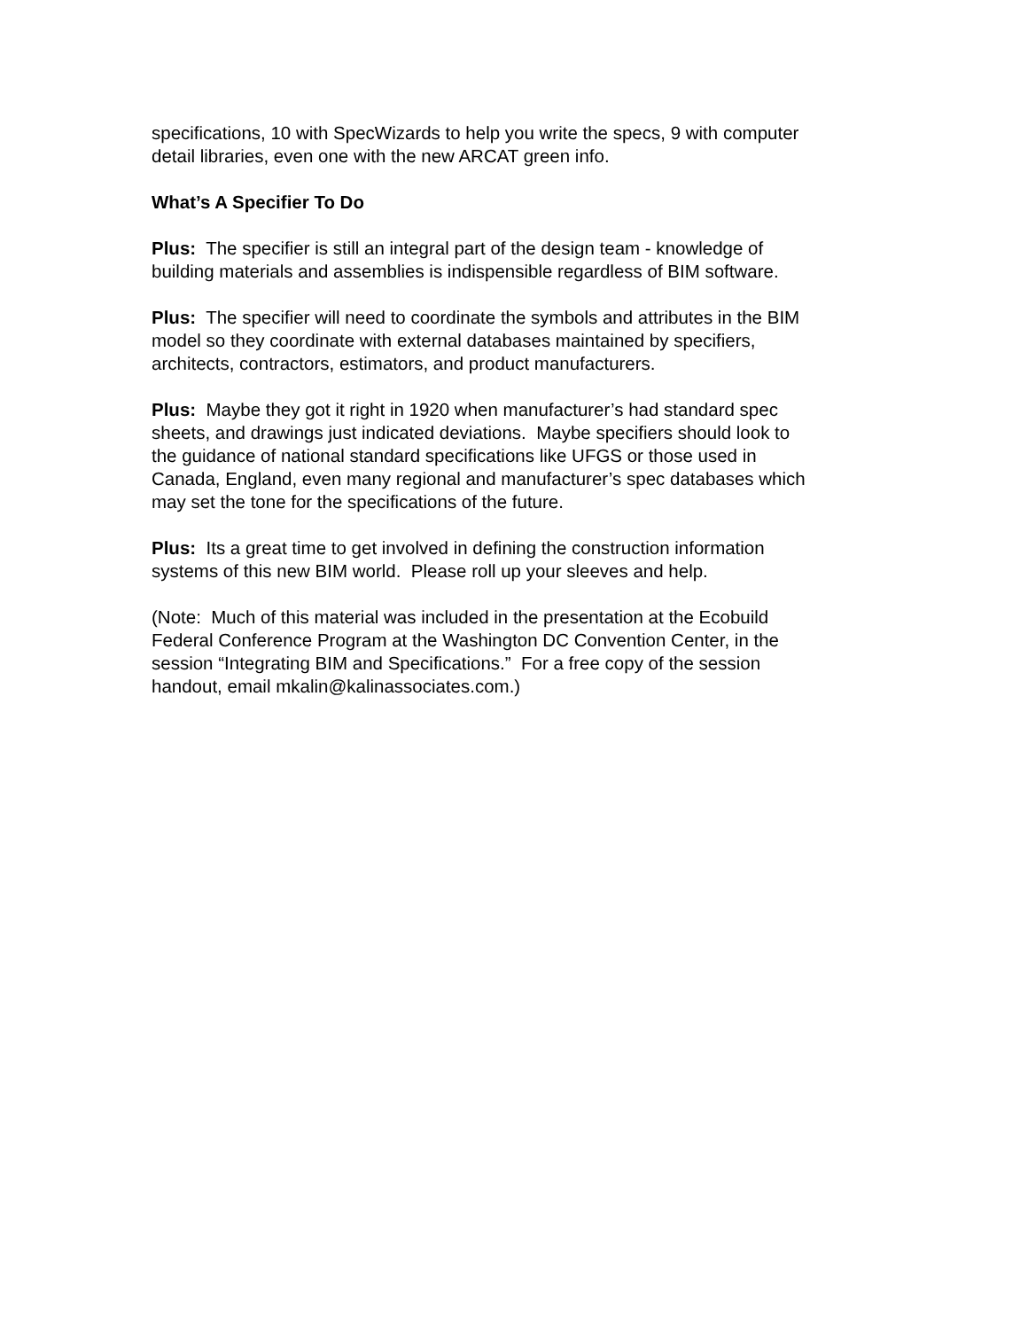specifications, 10 with SpecWizards to help you write the specs, 9 with computer
detail libraries, even one with the new ARCAT green info.
What’s A Specifier To Do
Plus: The specifier is still an integral part of the design team - knowledge of
building materials and assemblies is indispensible regardless of BIM software.
Plus: The specifier will need to coordinate the symbols and attributes in the BIM
model so they coordinate with external databases maintained by specifiers,
architects, contractors, estimators, and product manufacturers.
Plus: Maybe they got it right in 1920 when manufacturer’s had standard spec
sheets, and drawings just indicated deviations. Maybe specifiers should look to
the guidance of national standard specifications like UFGS or those used in
Canada, England, even many regional and manufacturer’s spec databases which
may set the tone for the specifications of the future.
Plus: Its a great time to get involved in defining the construction information
systems of this new BIM world. Please roll up your sleeves and help.
(Note: Much of this material was included in the presentation at the Ecobuild
Federal Conference Program at the Washington DC Convention Center, in the
session “Integrating BIM and Specifications.” For a free copy of the session
handout, email mkalin@kalinassociates.com.)